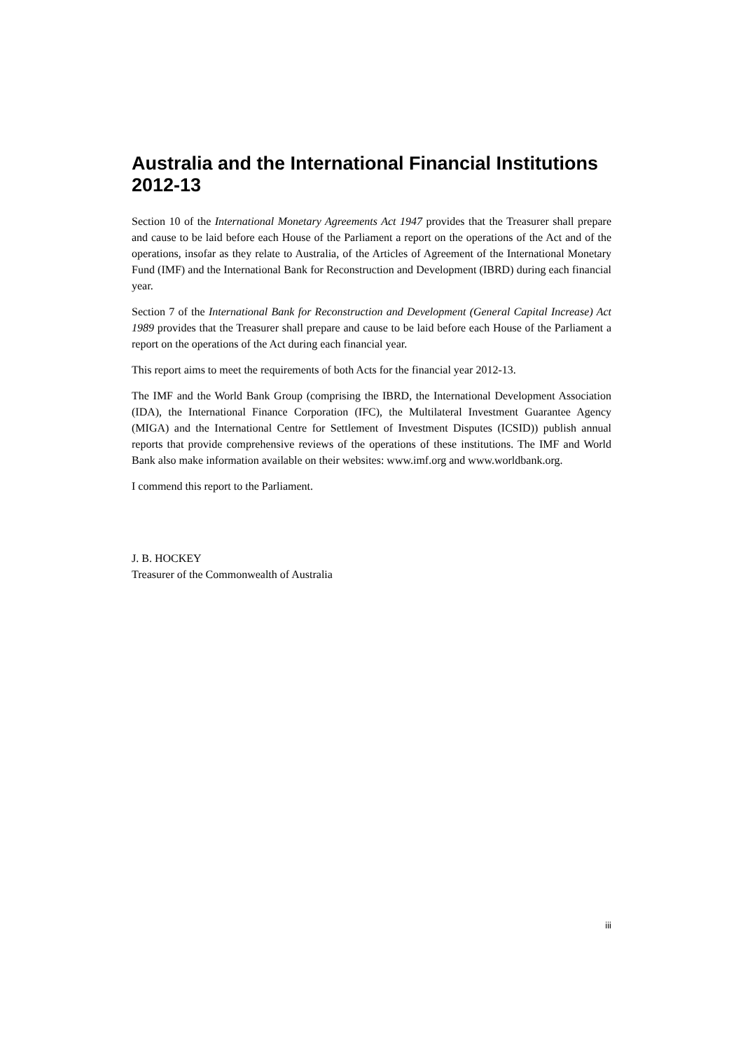Australia and the International Financial Institutions 2012-13
Section 10 of the International Monetary Agreements Act 1947 provides that the Treasurer shall prepare and cause to be laid before each House of the Parliament a report on the operations of the Act and of the operations, insofar as they relate to Australia, of the Articles of Agreement of the International Monetary Fund (IMF) and the International Bank for Reconstruction and Development (IBRD) during each financial year.
Section 7 of the International Bank for Reconstruction and Development (General Capital Increase) Act 1989 provides that the Treasurer shall prepare and cause to be laid before each House of the Parliament a report on the operations of the Act during each financial year.
This report aims to meet the requirements of both Acts for the financial year 2012-13.
The IMF and the World Bank Group (comprising the IBRD, the International Development Association (IDA), the International Finance Corporation (IFC), the Multilateral Investment Guarantee Agency (MIGA) and the International Centre for Settlement of Investment Disputes (ICSID)) publish annual reports that provide comprehensive reviews of the operations of these institutions. The IMF and World Bank also make information available on their websites: www.imf.org and www.worldbank.org.
I commend this report to the Parliament.
J. B. HOCKEY
Treasurer of the Commonwealth of Australia
iii